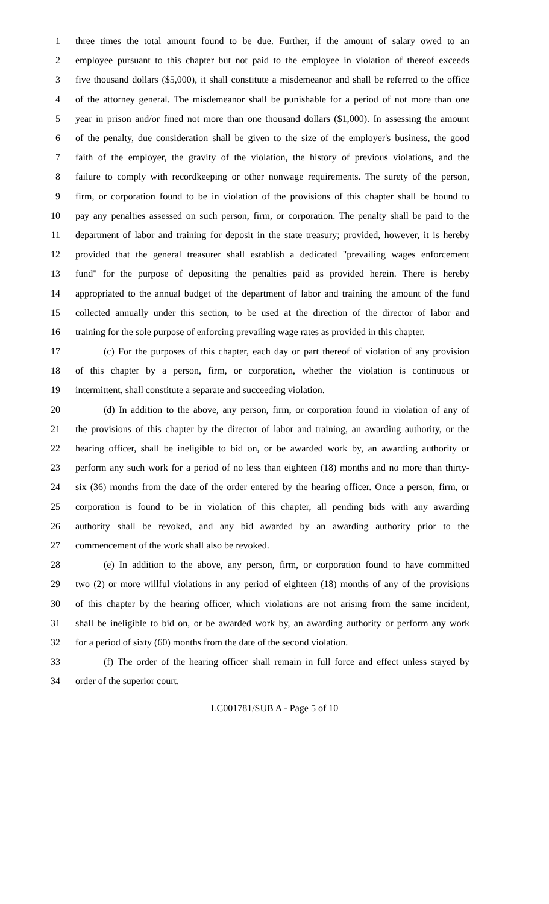1 three times the total amount found to be due. Further, if the amount of salary owed to an
2 employee pursuant to this chapter but not paid to the employee in violation of thereof exceeds
3 five thousand dollars ($5,000), it shall constitute a misdemeanor and shall be referred to the office
4 of the attorney general. The misdemeanor shall be punishable for a period of not more than one
5 year in prison and/or fined not more than one thousand dollars ($1,000). In assessing the amount
6 of the penalty, due consideration shall be given to the size of the employer's business, the good
7 faith of the employer, the gravity of the violation, the history of previous violations, and the
8 failure to comply with recordkeeping or other nonwage requirements. The surety of the person,
9 firm, or corporation found to be in violation of the provisions of this chapter shall be bound to
10 pay any penalties assessed on such person, firm, or corporation. The penalty shall be paid to the
11 department of labor and training for deposit in the state treasury; provided, however, it is hereby
12 provided that the general treasurer shall establish a dedicated "prevailing wages enforcement
13 fund" for the purpose of depositing the penalties paid as provided herein. There is hereby
14 appropriated to the annual budget of the department of labor and training the amount of the fund
15 collected annually under this section, to be used at the direction of the director of labor and
16 training for the sole purpose of enforcing prevailing wage rates as provided in this chapter.
17 (c) For the purposes of this chapter, each day or part thereof of violation of any provision
18 of this chapter by a person, firm, or corporation, whether the violation is continuous or
19 intermittent, shall constitute a separate and succeeding violation.
20 (d) In addition to the above, any person, firm, or corporation found in violation of any of
21 the provisions of this chapter by the director of labor and training, an awarding authority, or the
22 hearing officer, shall be ineligible to bid on, or be awarded work by, an awarding authority or
23 perform any such work for a period of no less than eighteen (18) months and no more than thirty-
24 six (36) months from the date of the order entered by the hearing officer. Once a person, firm, or
25 corporation is found to be in violation of this chapter, all pending bids with any awarding
26 authority shall be revoked, and any bid awarded by an awarding authority prior to the
27 commencement of the work shall also be revoked.
28 (e) In addition to the above, any person, firm, or corporation found to have committed
29 two (2) or more willful violations in any period of eighteen (18) months of any of the provisions
30 of this chapter by the hearing officer, which violations are not arising from the same incident,
31 shall be ineligible to bid on, or be awarded work by, an awarding authority or perform any work
32 for a period of sixty (60) months from the date of the second violation.
33 (f) The order of the hearing officer shall remain in full force and effect unless stayed by
34 order of the superior court.
LC001781/SUB A - Page 5 of 10